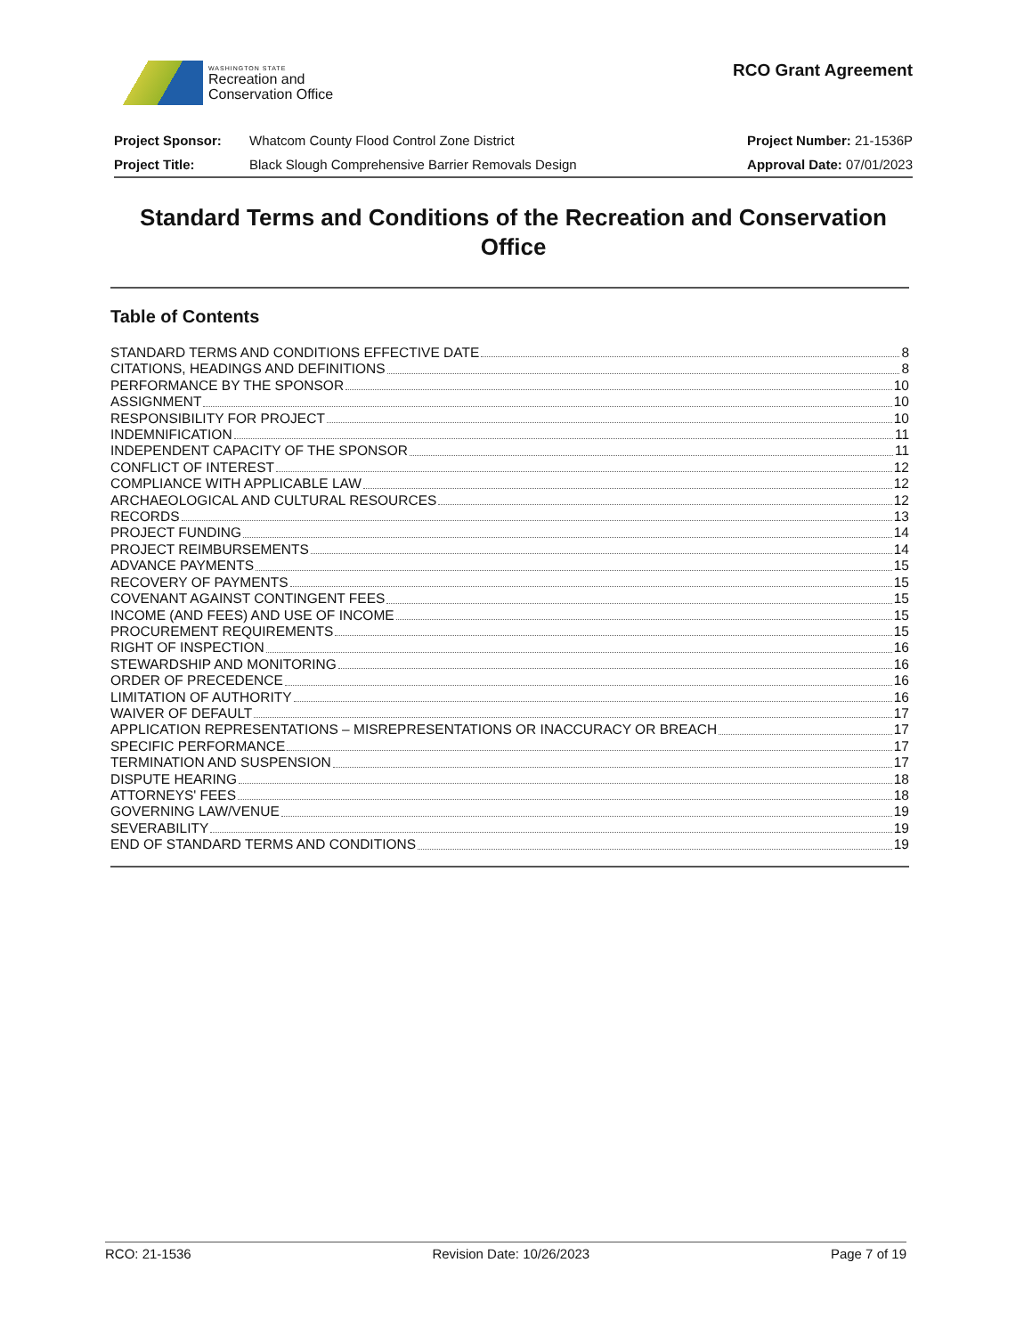WASHINGTON STATE
Recreation and
Conservation Office
RCO Grant Agreement
Project Sponsor:
Project Title:
Whatcom County Flood Control Zone District
Black Slough Comprehensive Barrier Removals Design
Project Number: 21-1536P
Approval Date: 07/01/2023
Standard Terms and Conditions of the Recreation and Conservation Office
Table of Contents
STANDARD TERMS AND CONDITIONS EFFECTIVE DATE 8
CITATIONS, HEADINGS AND DEFINITIONS 8
PERFORMANCE BY THE SPONSOR 10
ASSIGNMENT 10
RESPONSIBILITY FOR PROJECT 10
INDEMNIFICATION 11
INDEPENDENT CAPACITY OF THE SPONSOR 11
CONFLICT OF INTEREST 12
COMPLIANCE WITH APPLICABLE LAW 12
ARCHAEOLOGICAL AND CULTURAL RESOURCES 12
RECORDS 13
PROJECT FUNDING 14
PROJECT REIMBURSEMENTS 14
ADVANCE PAYMENTS 15
RECOVERY OF PAYMENTS 15
COVENANT AGAINST CONTINGENT FEES 15
INCOME (AND FEES) AND USE OF INCOME 15
PROCUREMENT REQUIREMENTS 15
RIGHT OF INSPECTION 16
STEWARDSHIP AND MONITORING 16
ORDER OF PRECEDENCE 16
LIMITATION OF AUTHORITY 16
WAIVER OF DEFAULT 17
APPLICATION REPRESENTATIONS – MISREPRESENTATIONS OR INACCURACY OR BREACH 17
SPECIFIC PERFORMANCE 17
TERMINATION AND SUSPENSION 17
DISPUTE HEARING 18
ATTORNEYS' FEES 18
GOVERNING LAW/VENUE 19
SEVERABILITY 19
END OF STANDARD TERMS AND CONDITIONS 19
RCO: 21-1536 Revision Date: 10/26/2023 Page 7 of 19